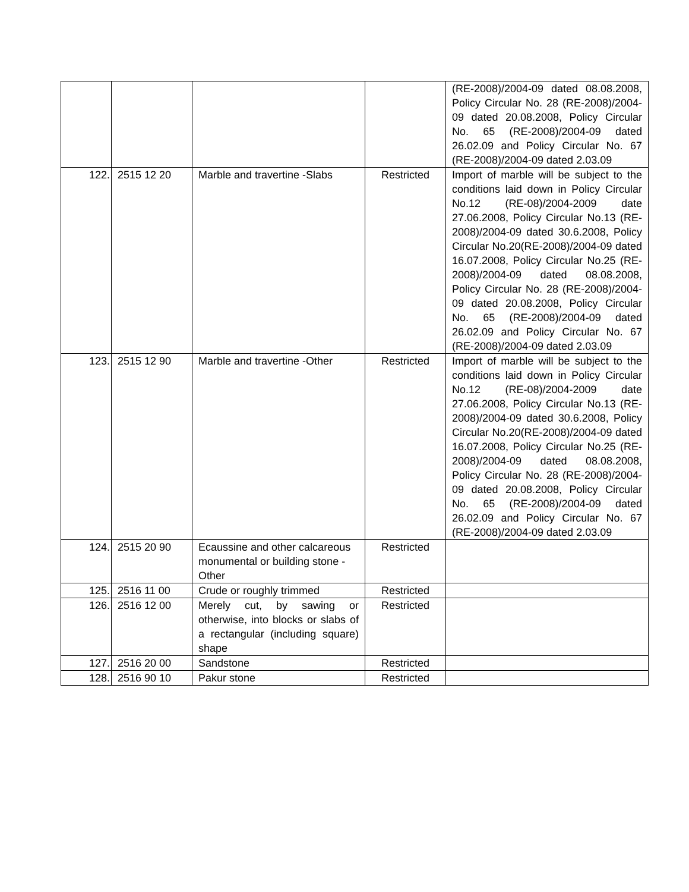| | | | | (RE-2008)/2004-09 dated 08.08.2008, Policy Circular No. 28 (RE-2008)/2004-09 dated 20.08.2008, Policy Circular No. 65 (RE-2008)/2004-09 dated 26.02.09 and Policy Circular No. 67 (RE-2008)/2004-09 dated 2.03.09 |
| 122. | 2515 12 20 | Marble and travertine -Slabs | Restricted | Import of marble will be subject to the conditions laid down in Policy Circular No.12 (RE-08)/2004-2009 date 27.06.2008, Policy Circular No.13 (RE-2008)/2004-09 dated 30.6.2008, Policy Circular No.20(RE-2008)/2004-09 dated 16.07.2008, Policy Circular No.25 (RE-2008)/2004-09 dated 08.08.2008, Policy Circular No. 28 (RE-2008)/2004-09 dated 20.08.2008, Policy Circular No. 65 (RE-2008)/2004-09 dated 26.02.09 and Policy Circular No. 67 (RE-2008)/2004-09 dated 2.03.09 |
| 123. | 2515 12 90 | Marble and travertine -Other | Restricted | Import of marble will be subject to the conditions laid down in Policy Circular No.12 (RE-08)/2004-2009 date 27.06.2008, Policy Circular No.13 (RE-2008)/2004-09 dated 30.6.2008, Policy Circular No.20(RE-2008)/2004-09 dated 16.07.2008, Policy Circular No.25 (RE-2008)/2004-09 dated 08.08.2008, Policy Circular No. 28 (RE-2008)/2004-09 dated 20.08.2008, Policy Circular No. 65 (RE-2008)/2004-09 dated 26.02.09 and Policy Circular No. 67 (RE-2008)/2004-09 dated 2.03.09 |
| 124. | 2515 20 90 | Ecaussine and other calcareous monumental or building stone -Other | Restricted | |
| 125. | 2516 11 00 | Crude or roughly trimmed | Restricted | |
| 126. | 2516 12 00 | Merely cut, by sawing or otherwise, into blocks or slabs of a rectangular (including square) shape | Restricted | |
| 127. | 2516 20 00 | Sandstone | Restricted | |
| 128. | 2516 90 10 | Pakur stone | Restricted | |